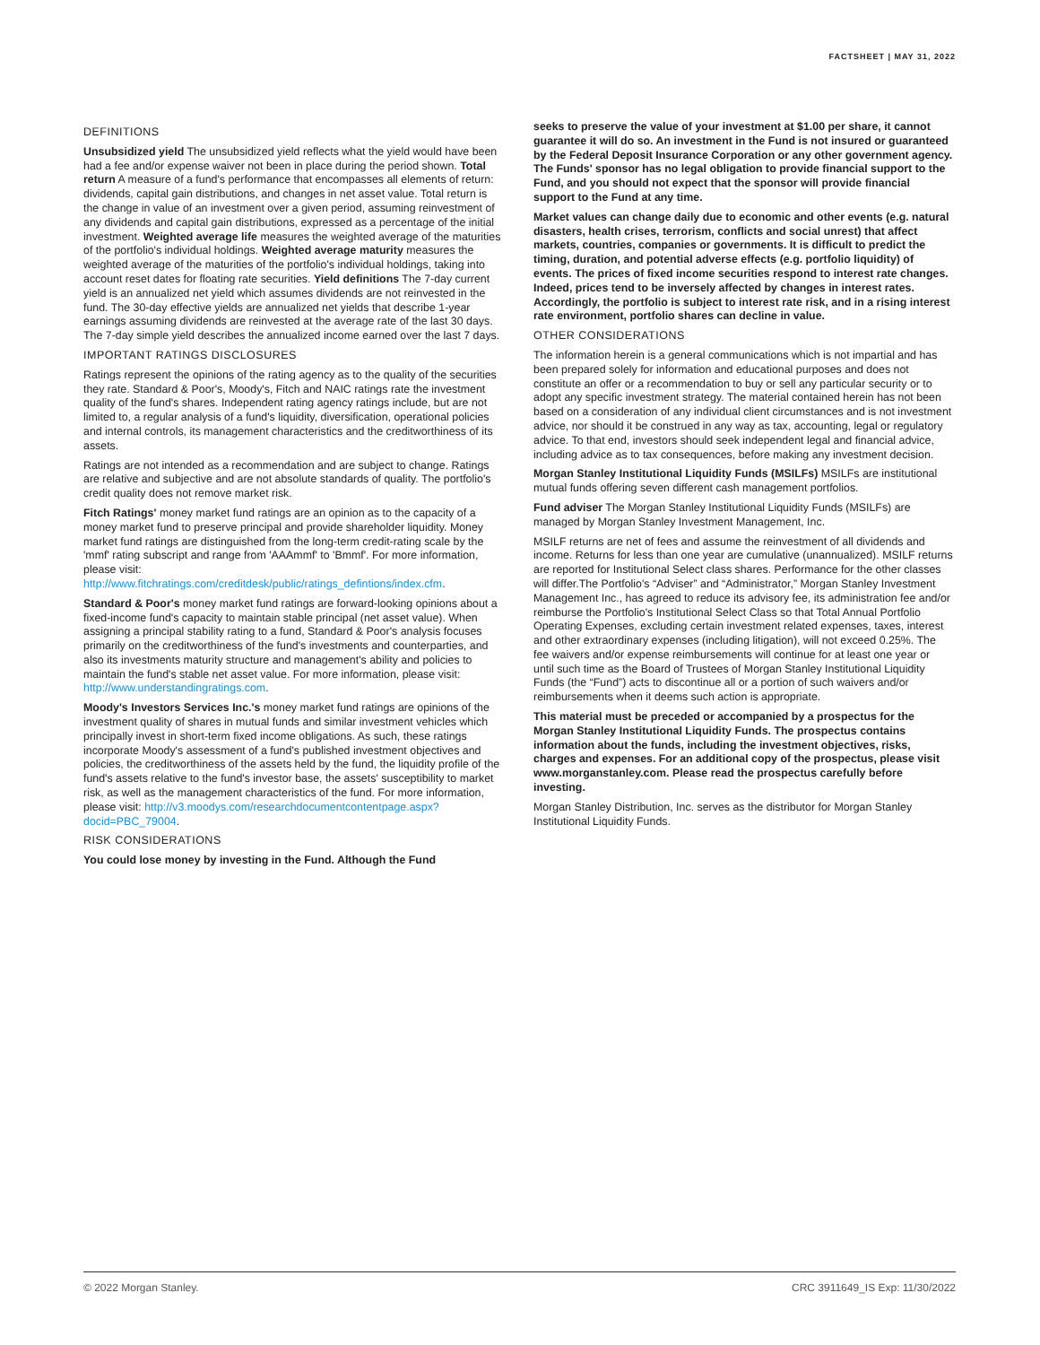FACTSHEET | MAY 31, 2022
DEFINITIONS
Unsubsidized yield The unsubsidized yield reflects what the yield would have been had a fee and/or expense waiver not been in place during the period shown. Total return A measure of a fund's performance that encompasses all elements of return: dividends, capital gain distributions, and changes in net asset value. Total return is the change in value of an investment over a given period, assuming reinvestment of any dividends and capital gain distributions, expressed as a percentage of the initial investment. Weighted average life measures the weighted average of the maturities of the portfolio's individual holdings. Weighted average maturity measures the weighted average of the maturities of the portfolio's individual holdings, taking into account reset dates for floating rate securities. Yield definitions The 7-day current yield is an annualized net yield which assumes dividends are not reinvested in the fund. The 30-day effective yields are annualized net yields that describe 1-year earnings assuming dividends are reinvested at the average rate of the last 30 days. The 7-day simple yield describes the annualized income earned over the last 7 days.
IMPORTANT RATINGS DISCLOSURES
Ratings represent the opinions of the rating agency as to the quality of the securities they rate. Standard & Poor's, Moody's, Fitch and NAIC ratings rate the investment quality of the fund's shares. Independent rating agency ratings include, but are not limited to, a regular analysis of a fund's liquidity, diversification, operational policies and internal controls, its management characteristics and the creditworthiness of its assets.
Ratings are not intended as a recommendation and are subject to change. Ratings are relative and subjective and are not absolute standards of quality. The portfolio's credit quality does not remove market risk.
Fitch Ratings' money market fund ratings are an opinion as to the capacity of a money market fund to preserve principal and provide shareholder liquidity. Money market fund ratings are distinguished from the long-term credit-rating scale by the 'mmf' rating subscript and range from 'AAAmmf' to 'Bmmf'. For more information, please visit: http://www.fitchratings.com/creditdesk/public/ratings_defintions/index.cfm.
Standard & Poor's money market fund ratings are forward-looking opinions about a fixed-income fund's capacity to maintain stable principal (net asset value). When assigning a principal stability rating to a fund, Standard & Poor's analysis focuses primarily on the creditworthiness of the fund's investments and counterparties, and also its investments maturity structure and management's ability and policies to maintain the fund's stable net asset value. For more information, please visit: http://www.understandingratings.com.
Moody's Investors Services Inc.'s money market fund ratings are opinions of the investment quality of shares in mutual funds and similar investment vehicles which principally invest in short-term fixed income obligations. As such, these ratings incorporate Moody's assessment of a fund's published investment objectives and policies, the creditworthiness of the assets held by the fund, the liquidity profile of the fund's assets relative to the fund's investor base, the assets' susceptibility to market risk, as well as the management characteristics of the fund. For more information, please visit: http://v3.moodys.com/researchdocumentcontentpage.aspx?docid=PBC_79004.
RISK CONSIDERATIONS
You could lose money by investing in the Fund. Although the Fund
seeks to preserve the value of your investment at $1.00 per share, it cannot guarantee it will do so. An investment in the Fund is not insured or guaranteed by the Federal Deposit Insurance Corporation or any other government agency. The Funds' sponsor has no legal obligation to provide financial support to the Fund, and you should not expect that the sponsor will provide financial support to the Fund at any time.
Market values can change daily due to economic and other events (e.g. natural disasters, health crises, terrorism, conflicts and social unrest) that affect markets, countries, companies or governments. It is difficult to predict the timing, duration, and potential adverse effects (e.g. portfolio liquidity) of events. The prices of fixed income securities respond to interest rate changes. Indeed, prices tend to be inversely affected by changes in interest rates. Accordingly, the portfolio is subject to interest rate risk, and in a rising interest rate environment, portfolio shares can decline in value.
OTHER CONSIDERATIONS
The information herein is a general communications which is not impartial and has been prepared solely for information and educational purposes and does not constitute an offer or a recommendation to buy or sell any particular security or to adopt any specific investment strategy. The material contained herein has not been based on a consideration of any individual client circumstances and is not investment advice, nor should it be construed in any way as tax, accounting, legal or regulatory advice. To that end, investors should seek independent legal and financial advice, including advice as to tax consequences, before making any investment decision.
Morgan Stanley Institutional Liquidity Funds (MSILFs) MSILFs are institutional mutual funds offering seven different cash management portfolios.
Fund adviser The Morgan Stanley Institutional Liquidity Funds (MSILFs) are managed by Morgan Stanley Investment Management, Inc.
MSILF returns are net of fees and assume the reinvestment of all dividends and income. Returns for less than one year are cumulative (unannualized). MSILF returns are reported for Institutional Select class shares. Performance for the other classes will differ.The Portfolio's “Adviser” and “Administrator,” Morgan Stanley Investment Management Inc., has agreed to reduce its advisory fee, its administration fee and/or reimburse the Portfolio's Institutional Select Class so that Total Annual Portfolio Operating Expenses, excluding certain investment related expenses, taxes, interest and other extraordinary expenses (including litigation), will not exceed 0.25%. The fee waivers and/or expense reimbursements will continue for at least one year or until such time as the Board of Trustees of Morgan Stanley Institutional Liquidity Funds (the “Fund”) acts to discontinue all or a portion of such waivers and/or reimbursements when it deems such action is appropriate.
This material must be preceded or accompanied by a prospectus for the Morgan Stanley Institutional Liquidity Funds. The prospectus contains information about the funds, including the investment objectives, risks, charges and expenses. For an additional copy of the prospectus, please visit www.morganstanley.com. Please read the prospectus carefully before investing.
Morgan Stanley Distribution, Inc. serves as the distributor for Morgan Stanley Institutional Liquidity Funds.
© 2022 Morgan Stanley. CRC 3911649_IS Exp: 11/30/2022